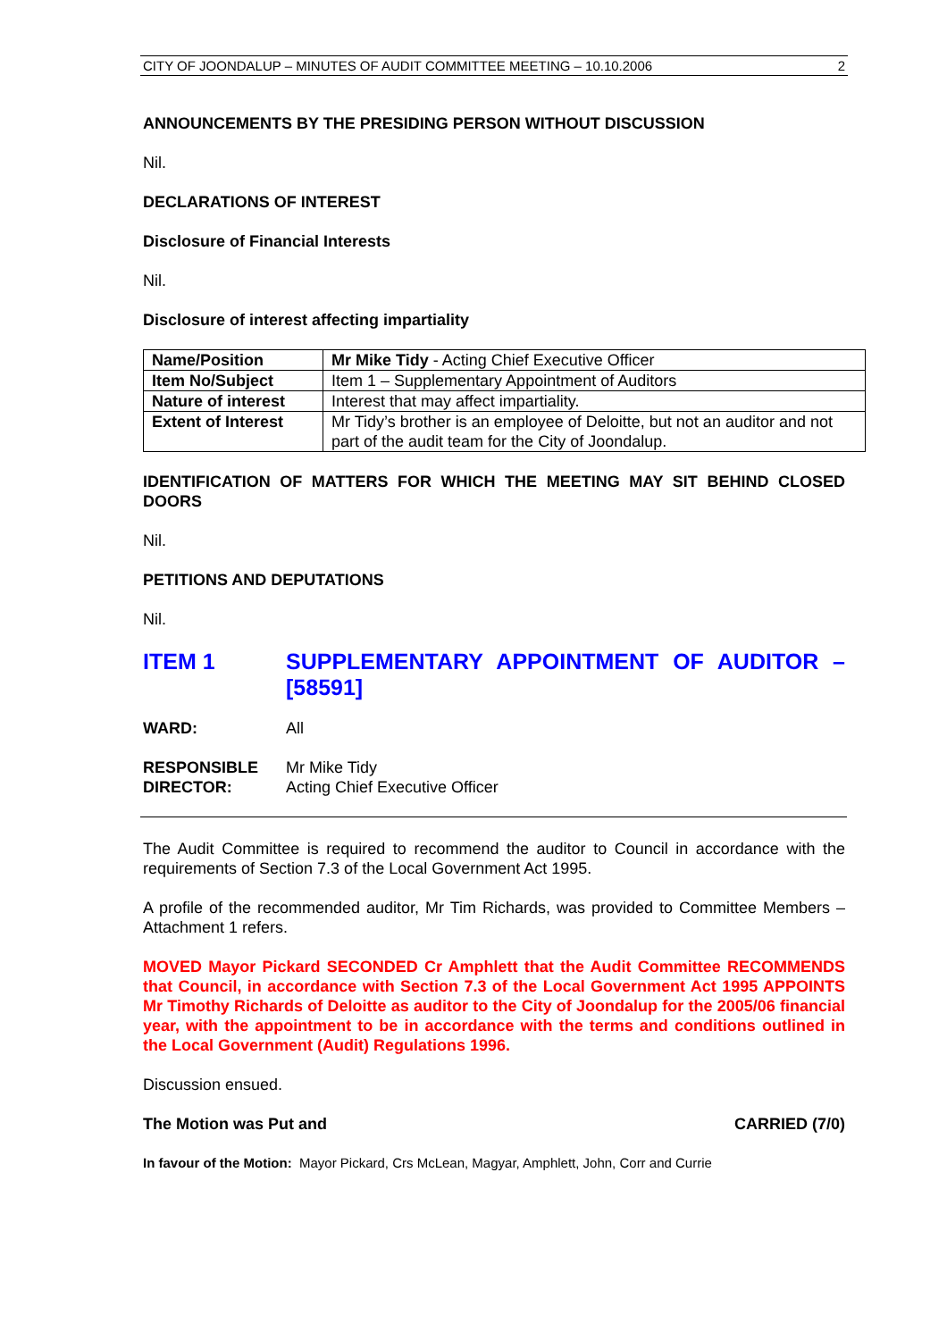CITY OF JOONDALUP – MINUTES OF AUDIT COMMITTEE MEETING – 10.10.2006 2
ANNOUNCEMENTS BY THE PRESIDING PERSON WITHOUT DISCUSSION
Nil.
DECLARATIONS OF INTEREST
Disclosure of Financial Interests
Nil.
Disclosure of interest affecting impartiality
| Name/Position | Mr Mike Tidy - Acting Chief Executive Officer |
| Item No/Subject | Item 1 – Supplementary Appointment of Auditors |
| Nature of interest | Interest that may affect impartiality. |
| Extent of Interest | Mr Tidy’s brother is an employee of Deloitte, but not an auditor and not part of the audit team for the City of Joondalup. |
IDENTIFICATION OF MATTERS FOR WHICH THE MEETING MAY SIT BEHIND CLOSED DOORS
Nil.
PETITIONS AND DEPUTATIONS
Nil.
ITEM 1 SUPPLEMENTARY APPOINTMENT OF AUDITOR – [58591]
WARD: All
RESPONSIBLE
DIRECTOR: Mr Mike Tidy
Acting Chief Executive Officer
The Audit Committee is required to recommend the auditor to Council in accordance with the requirements of Section 7.3 of the Local Government Act 1995.
A profile of the recommended auditor, Mr Tim Richards, was provided to Committee Members – Attachment 1 refers.
MOVED Mayor Pickard SECONDED Cr Amphlett that the Audit Committee RECOMMENDS that Council, in accordance with Section 7.3 of the Local Government Act 1995 APPOINTS Mr Timothy Richards of Deloitte as auditor to the City of Joondalup for the 2005/06 financial year, with the appointment to be in accordance with the terms and conditions outlined in the Local Government (Audit) Regulations 1996.
Discussion ensued.
The Motion was Put and CARRIED (7/0)
In favour of the Motion: Mayor Pickard, Crs McLean, Magyar, Amphlett, John, Corr and Currie